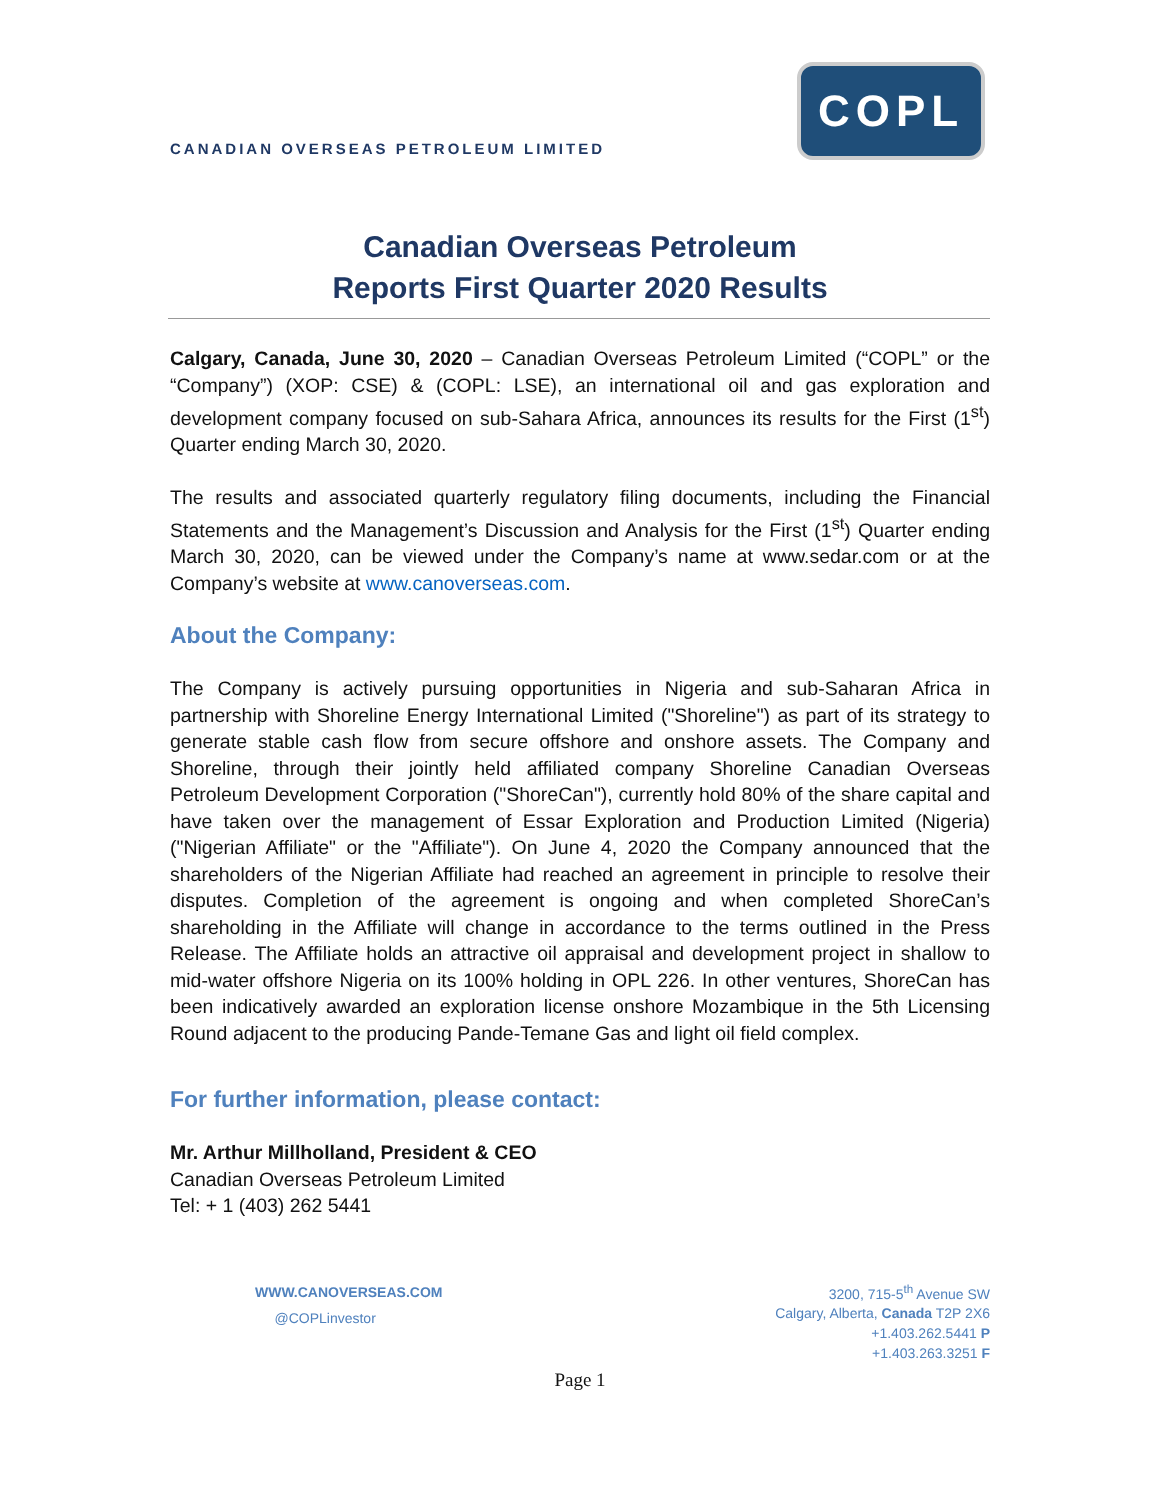CANADIAN OVERSEAS PETROLEUM LIMITED
COPL
Canadian Overseas Petroleum
Reports First Quarter 2020 Results
Calgary, Canada, June 30, 2020 – Canadian Overseas Petroleum Limited (“COPL” or the “Company”) (XOP: CSE) & (COPL: LSE), an international oil and gas exploration and development company focused on sub-Sahara Africa, announces its results for the First (1<sup>st</sup>) Quarter ending March 30, 2020.
The results and associated quarterly regulatory filing documents, including the Financial Statements and the Management’s Discussion and Analysis for the First (1<sup>st</sup>) Quarter ending March 30, 2020, can be viewed under the Company’s name at www.sedar.com or at the Company’s website at www.canoverseas.com.
About the Company:
The Company is actively pursuing opportunities in Nigeria and sub-Saharan Africa in partnership with Shoreline Energy International Limited ("Shoreline") as part of its strategy to generate stable cash flow from secure offshore and onshore assets. The Company and Shoreline, through their jointly held affiliated company Shoreline Canadian Overseas Petroleum Development Corporation ("ShoreCan"), currently hold 80% of the share capital and have taken over the management of Essar Exploration and Production Limited (Nigeria) ("Nigerian Affiliate" or the "Affiliate"). On June 4, 2020 the Company announced that the shareholders of the Nigerian Affiliate had reached an agreement in principle to resolve their disputes. Completion of the agreement is ongoing and when completed ShoreCan’s shareholding in the Affiliate will change in accordance to the terms outlined in the Press Release. The Affiliate holds an attractive oil appraisal and development project in shallow to mid-water offshore Nigeria on its 100% holding in OPL 226. In other ventures, ShoreCan has been indicatively awarded an exploration license onshore Mozambique in the 5th Licensing Round adjacent to the producing Pande-Temane Gas and light oil field complex.
For further information, please contact:
Mr. Arthur Millholland, President & CEO
Canadian Overseas Petroleum Limited
Tel: + 1 (403) 262 5441
WWW.CANOVERSEAS.COM
@COPLinvestor
3200, 715-5<sup>th</sup> Avenue SW
Calgary, Alberta, Canada T2P 2X6
+1.403.262.5441 P
+1.403.263.3251 F
Page 1